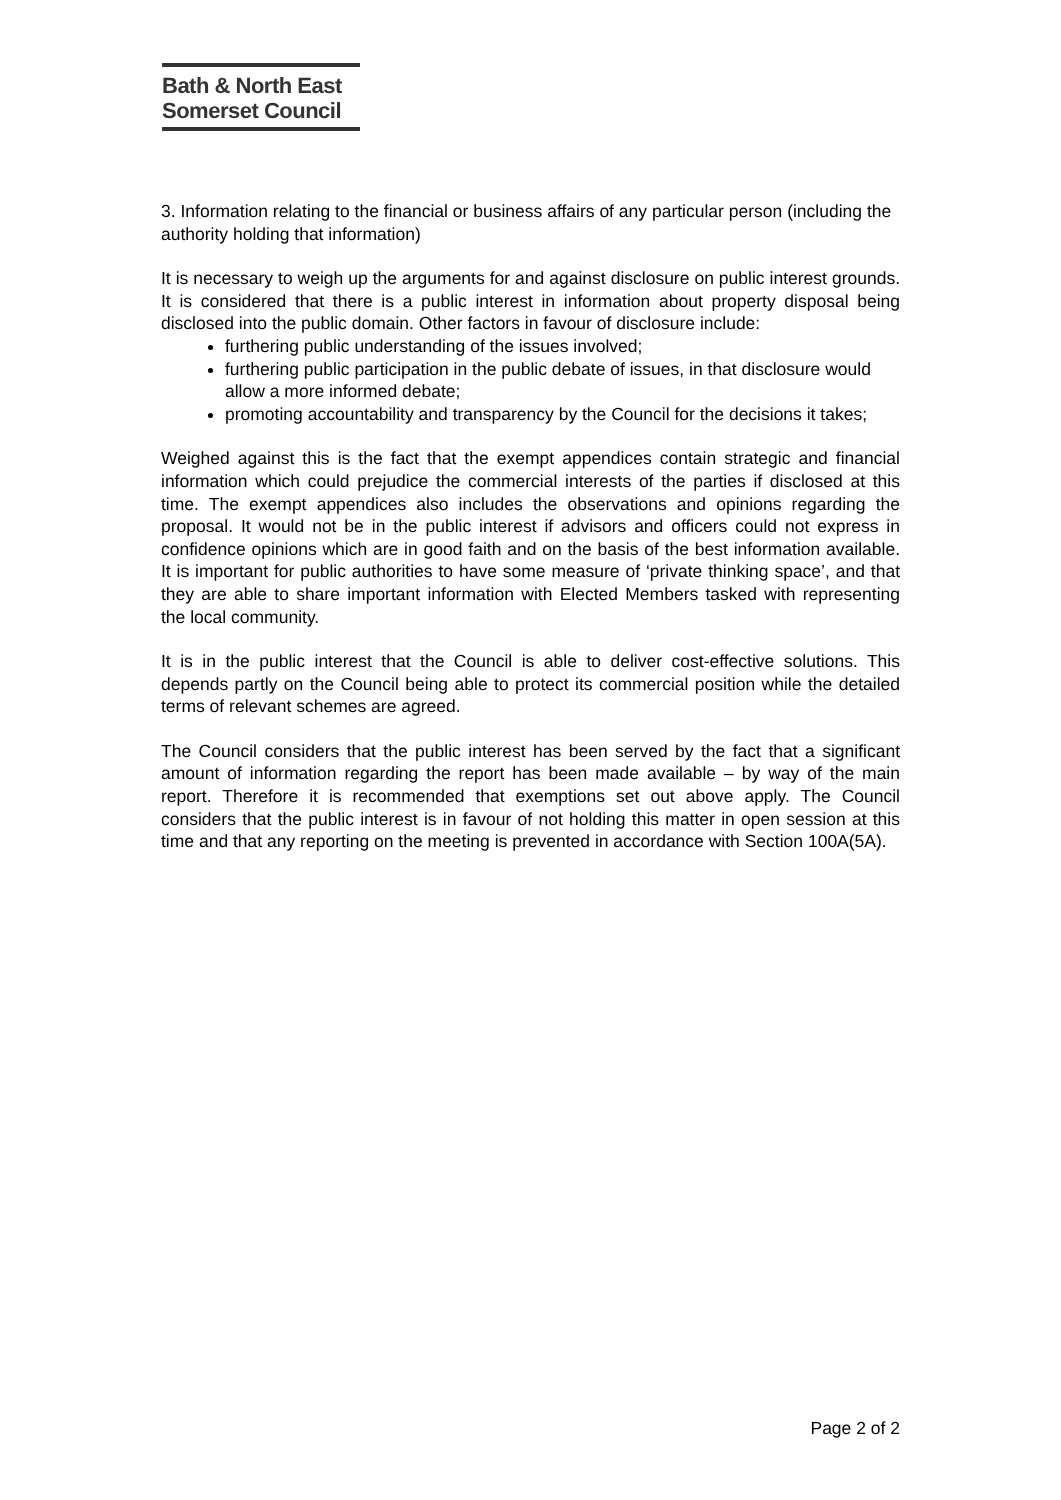Bath & North East
Somerset Council
3. Information relating to the financial or business affairs of any particular person (including the authority holding that information)
It is necessary to weigh up the arguments for and against disclosure on public interest grounds. It is considered that there is a public interest in information about property disposal being disclosed into the public domain. Other factors in favour of disclosure include:
furthering public understanding of the issues involved;
furthering public participation in the public debate of issues, in that disclosure would allow a more informed debate;
promoting accountability and transparency by the Council for the decisions it takes;
Weighed against this is the fact that the exempt appendices contain strategic and financial information which could prejudice the commercial interests of the parties if disclosed at this time. The exempt appendices also includes the observations and opinions regarding the proposal. It would not be in the public interest if advisors and officers could not express in confidence opinions which are in good faith and on the basis of the best information available. It is important for public authorities to have some measure of ‘private thinking space’, and that they are able to share important information with Elected Members tasked with representing the local community.
It is in the public interest that the Council is able to deliver cost-effective solutions. This depends partly on the Council being able to protect its commercial position while the detailed terms of relevant schemes are agreed.
The Council considers that the public interest has been served by the fact that a significant amount of information regarding the report has been made available – by way of the main report. Therefore it is recommended that exemptions set out above apply. The Council considers that the public interest is in favour of not holding this matter in open session at this time and that any reporting on the meeting is prevented in accordance with Section 100A(5A).
Page 2 of 2